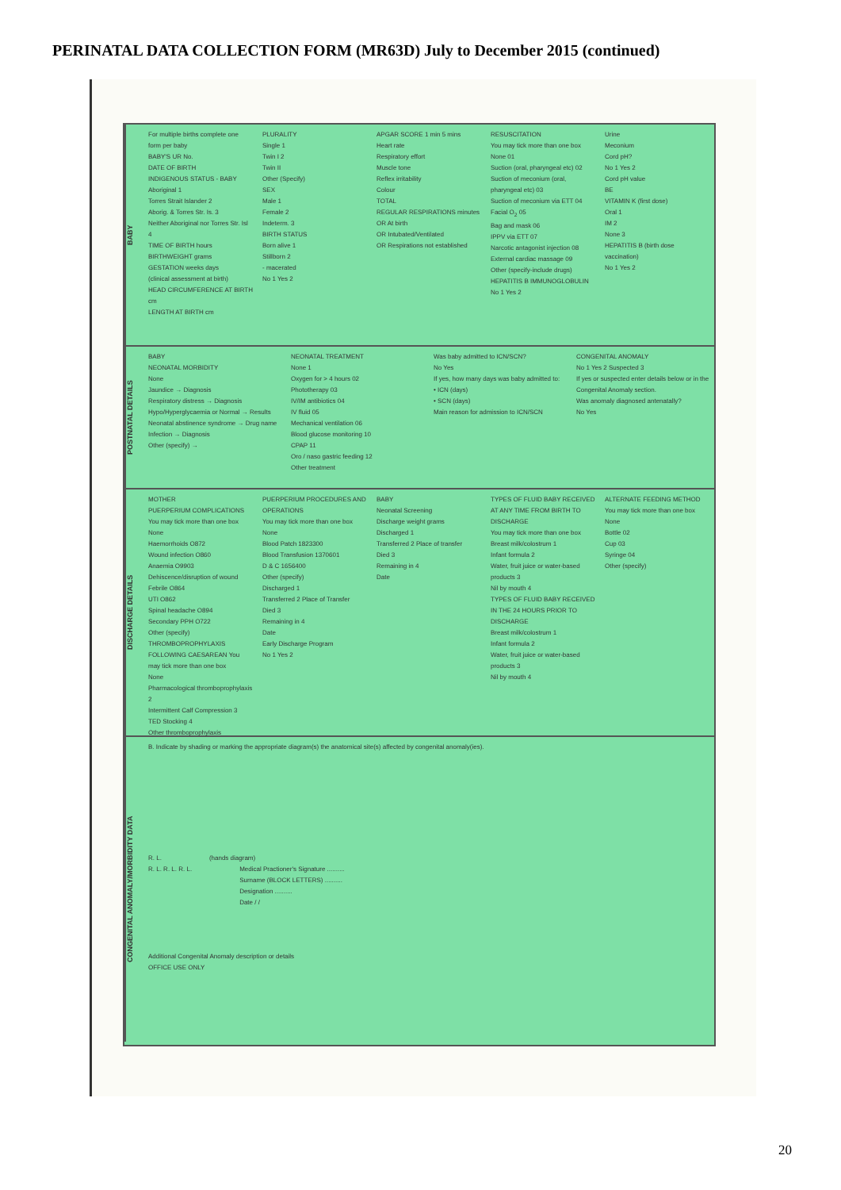PERINATAL DATA COLLECTION FORM (MR63D) July to December 2015 (continued)
BABY
For multiple births complete one form per baby
BABY'S UR No.
DATE OF BIRTH
INDIGENOUS STATUS - BABY
Aboriginal 1
Torres Strait Islander 2
Aborig. & Torres Str. Is. 3
Neither Aboriginal nor Torres Str. Isl 4
TIME OF BIRTH hours
BIRTHWEIGHT grams
GESTATION weeks days
(clinical assessment at birth)
HEAD CIRCUMFERENCE AT BIRTH cm
LENGTH AT BIRTH cm
PLURALITY
Single 1
Twin I 2
Twin II
Other (Specify)
SEX
Male 1
Female 2
Indeterm. 3
BIRTH STATUS
Born alive 1
Stillborn 2
- macerated
No 1 Yes 2
APGAR SCORE 1 min 5 mins
Heart rate
Respiratory effort
Muscle tone
Reflex irritability
Colour
TOTAL
REGULAR RESPIRATIONS minutes
OR At birth
OR Intubated/Ventilated
OR Respirations not established
RESUSCITATION
You may tick more than one box
None 01
Suction (oral, pharyngeal etc) 02
Suction of meconium (oral, pharyngeal etc) 03
Suction of meconium via ETT 04
Facial O<sub>2</sub> 05
Bag and mask 06
IPPV via ETT 07
Narcotic antagonist injection 08
External cardiac massage 09
Other (specify-include drugs)
HEPATITIS B IMMUNOGLOBULIN No 1 Yes 2
Urine
Meconium
Cord pH?
No 1 Yes 2
Cord pH value
BE
VITAMIN K (first dose)
Oral 1
IM 2
None 3
HEPATITIS B (birth dose vaccination)
No 1 Yes 2
POSTNATAL DETAILS
BABY
NEONATAL MORBIDITY
None
Jaundice → Diagnosis
Respiratory distress → Diagnosis
Hypo/Hyperglycaemia or Normal → Results
Neonatal abstinence syndrome → Drug name
Infection → Diagnosis
Other (specify) →
NEONATAL TREATMENT
None 1
Oxygen for > 4 hours 02
Phototherapy 03
IV/IM antibiotics 04
IV fluid 05
Mechanical ventilation 06
Blood glucose monitoring 10
CPAP 11
Oro / naso gastric feeding 12
Other treatment
Was baby admitted to ICN/SCN?
No Yes
If yes, how many days was baby admitted to:
• ICN (days)
• SCN (days)
Main reason for admission to ICN/SCN
CONGENITAL ANOMALY
No 1 Yes 2 Suspected 3
If yes or suspected enter details below or in the Congenital Anomaly section.
Was anomaly diagnosed antenatally?
No Yes
DISCHARGE DETAILS
MOTHER
PUERPERIUM COMPLICATIONS
You may tick more than one box
None
Haemorrhoids O872
Wound infection O860
Anaemia O9903
Dehiscence/disruption of wound
Febrile O864
UTI O862
Spinal headache O894
Secondary PPH O722
Other (specify)
THROMBOPROPHYLAXIS FOLLOWING CAESAREAN You may tick more than one box
None
Pharmacological thromboprophylaxis 2
Intermittent Calf Compression 3
TED Stocking 4
Other thromboprophylaxis
PUERPERIUM PROCEDURES AND OPERATIONS
You may tick more than one box
None
Blood Patch 1823300
Blood Transfusion 1370601
D & C 1656400
Other (specify)
Discharged 1
Transferred 2 Place of Transfer
Died 3
Remaining in 4
Date
Early Discharge Program
No 1 Yes 2
BABY
Neonatal Screening
Discharge weight grams
Discharged 1
Transferred 2 Place of transfer
Died 3
Remaining in 4
Date
TYPES OF FLUID BABY RECEIVED AT ANY TIME FROM BIRTH TO DISCHARGE
You may tick more than one box
Breast milk/colostrum 1
Infant formula 2
Water, fruit juice or water-based products 3
Nil by mouth 4
TYPES OF FLUID BABY RECEIVED IN THE 24 HOURS PRIOR TO DISCHARGE
Breast milk/colostrum 1
Infant formula 2
Water, fruit juice or water-based products 3
Nil by mouth 4
ALTERNATE FEEDING METHOD
You may tick more than one box
None
Bottle 02
Cup 03
Syringe 04
Other (specify)
CONGENITAL ANOMALY/MORBIDITY DATA
B. Indicate by shading or marking the appropriate diagram(s) the anatomical site(s) affected by congenital anomaly(ies).
R. L. (hands diagram)
R. L. R. L. R. L.
Medical Practioner's Signature ..........
Surname (BLOCK LETTERS) ..........
Designation ..........
Date / /
Additional Congenital Anomaly description or details
OFFICE USE ONLY
20